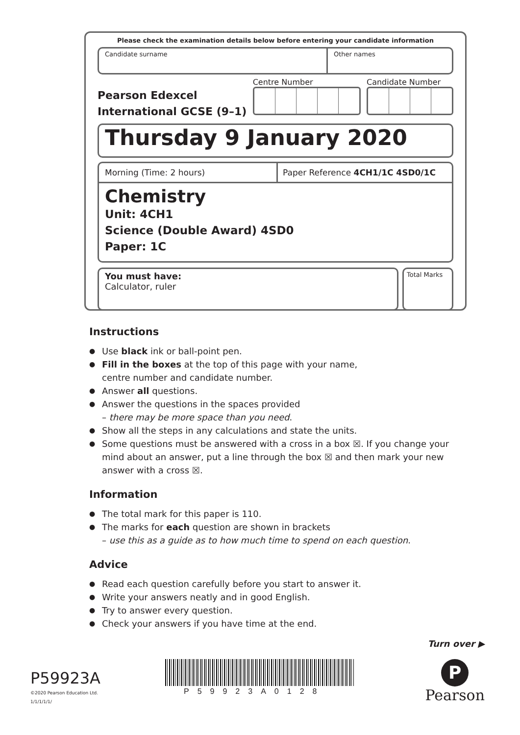Please check the examination details below before entering your candidate information
Candidate surname Other names
Pearson Edexcel
International GCSE (9–1)
Centre Number Candidate Number
Thursday 9 January 2020
Morning (Time: 2 hours)
Paper Reference 4CH1/1C 4SD0/1C
Chemistry
Unit: 4CH1
Science (Double Award) 4SD0
Paper: 1C
You must have:
Calculator, ruler
Total Marks
Instructions
Use black ink or ball-point pen.
Fill in the boxes at the top of this page with your name,
centre number and candidate number.
Answer all questions.
Answer the questions in the spaces provided
– there may be more space than you need.
Show all the steps in any calculations and state the units.
Some questions must be answered with a cross in a box ☒. If you change your mind about an answer, put a line through the box ☒ and then mark your new answer with a cross ☒.
Information
The total mark for this paper is 110.
The marks for each question are shown in brackets
– use this as a guide as to how much time to spend on each question.
Advice
Read each question carefully before you start to answer it.
Write your answers neatly and in good English.
Try to answer every question.
Check your answers if you have time at the end.
Turn over ▶
P59923A
©2020 Pearson Education Ltd.
1/1/1/1/1/
P59923A0128
P
Pearson